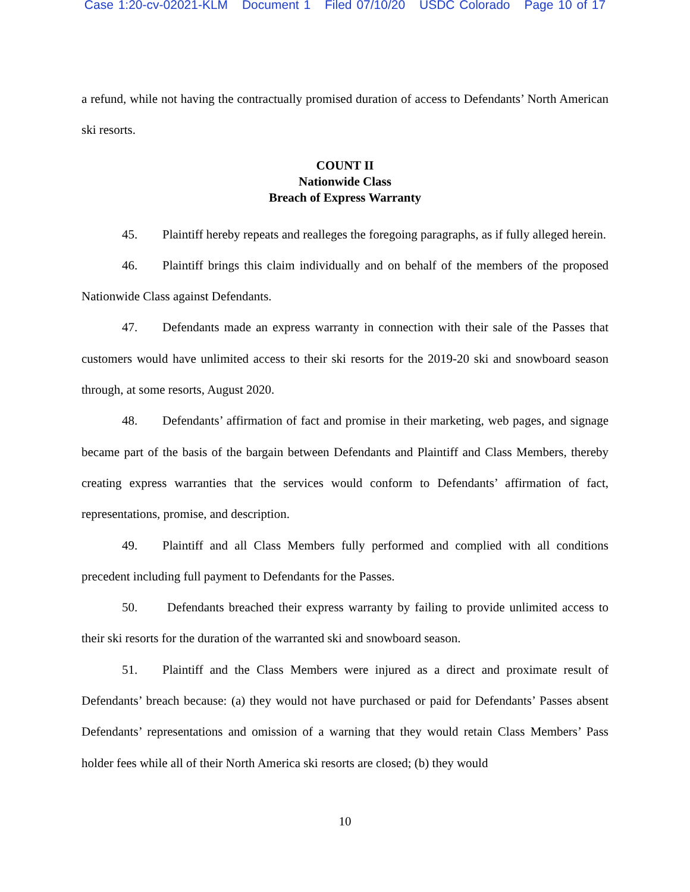Case 1:20-cv-02021-KLM Document 1 Filed 07/10/20 USDC Colorado Page 10 of 17
a refund, while not having the contractually promised duration of access to Defendants’ North American ski resorts.
COUNT II
Nationwide Class
Breach of Express Warranty
45. Plaintiff hereby repeats and realleges the foregoing paragraphs, as if fully alleged herein.
46. Plaintiff brings this claim individually and on behalf of the members of the proposed Nationwide Class against Defendants.
47. Defendants made an express warranty in connection with their sale of the Passes that customers would have unlimited access to their ski resorts for the 2019-20 ski and snowboard season through, at some resorts, August 2020.
48. Defendants’ affirmation of fact and promise in their marketing, web pages, and signage became part of the basis of the bargain between Defendants and Plaintiff and Class Members, thereby creating express warranties that the services would conform to Defendants’ affirmation of fact, representations, promise, and description.
49. Plaintiff and all Class Members fully performed and complied with all conditions precedent including full payment to Defendants for the Passes.
50. Defendants breached their express warranty by failing to provide unlimited access to their ski resorts for the duration of the warranted ski and snowboard season.
51. Plaintiff and the Class Members were injured as a direct and proximate result of Defendants’ breach because: (a) they would not have purchased or paid for Defendants’ Passes absent Defendants’ representations and omission of a warning that they would retain Class Members’ Pass holder fees while all of their North America ski resorts are closed; (b) they would
10